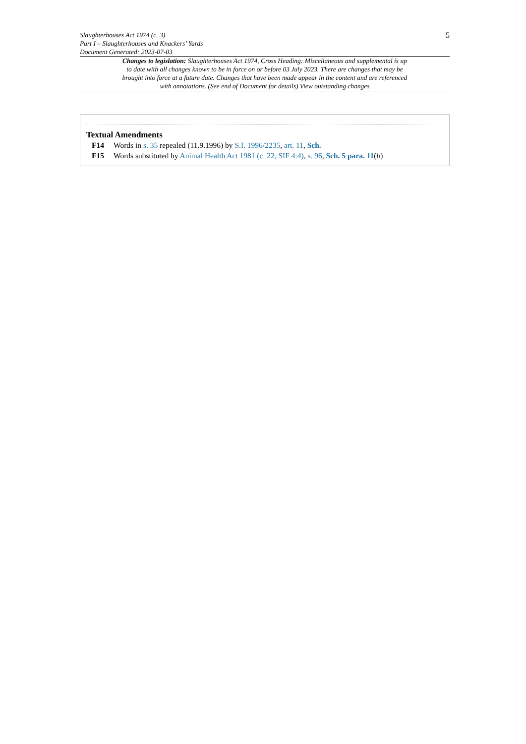Slaughterhouses Act 1974 (c. 3)
Part I – Slaughterhouses and Knackers’ Yards
Document Generated: 2023-07-03
5
Changes to legislation: Slaughterhouses Act 1974, Cross Heading: Miscellaneous and supplemental is up to date with all changes known to be in force on or before 03 July 2023. There are changes that may be brought into force at a future date. Changes that have been made appear in the content and are referenced with annotations. (See end of Document for details) View outstanding changes
Textual Amendments
F14 Words in s. 35 repealed (11.9.1996) by S.I. 1996/2235, art. 11, Sch.
F15 Words substituted by Animal Health Act 1981 (c. 22, SIF 4:4), s. 96, Sch. 5 para. 11(b)